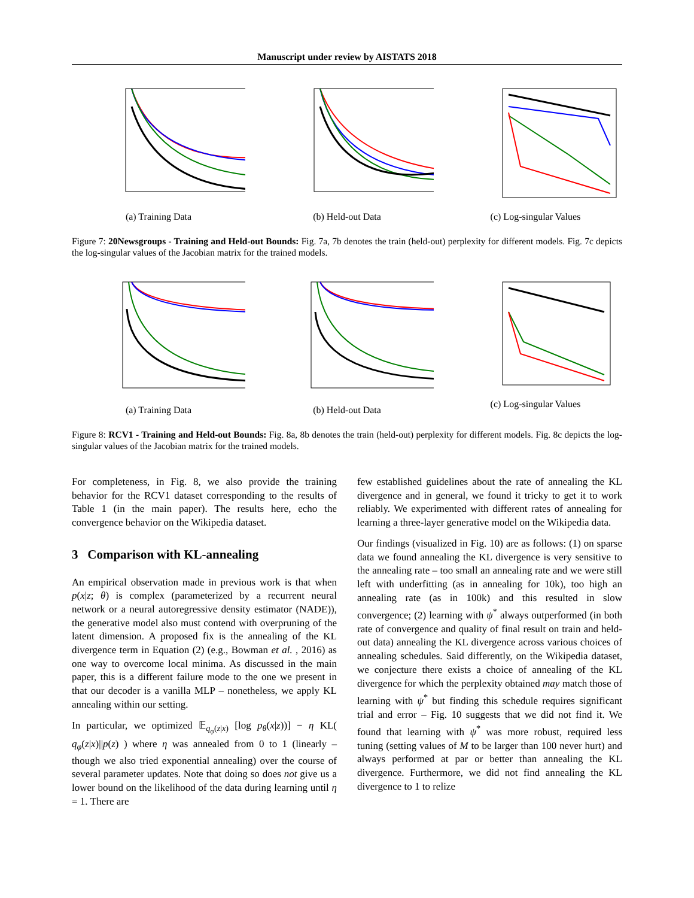Manuscript under review by AISTATS 2018
(a) Training Data (b) Held-out Data (c) Log-singular Values
Figure 7: 20Newsgroups - Training and Held-out Bounds: Fig. 7a, 7b denotes the train (held-out) perplexity for different models. Fig. 7c depicts the log-singular values of the Jacobian matrix for the trained models.
(a) Training Data (b) Held-out Data (c) Log-singular Values
Figure 8: RCV1 - Training and Held-out Bounds: Fig. 8a, 8b denotes the train (held-out) perplexity for different models. Fig. 8c depicts the log-singular values of the Jacobian matrix for the trained models.
For completeness, in Fig. 8, we also provide the training behavior for the RCV1 dataset corresponding to the results of Table 1 (in the main paper). The results here, echo the convergence behavior on the Wikipedia dataset.
3 Comparison with KL-annealing
An empirical observation made in previous work is that when p(x|z; θ) is complex (parameterized by a recurrent neural network or a neural autoregressive density estimator (NADE)), the generative model also must contend with overpruning of the latent dimension. A proposed fix is the annealing of the KL divergence term in Equation (2) (e.g., Bowman et al. , 2016) as one way to overcome local minima. As discussed in the main paper, this is a different failure mode to the one we present in that our decoder is a vanilla MLP – nonetheless, we apply KL annealing within our setting.
In particular, we optimized 𝔼<sub>q<sub>φ</sub>(z|x)</sub> [log p<sub>θ</sub>(x|z))] − η KL( q<sub>φ</sub>(z|x)||p(z) ) where η was annealed from 0 to 1 (linearly – though we also tried exponential annealing) over the course of several parameter updates. Note that doing so does not give us a lower bound on the likelihood of the data during learning until η = 1. There are
few established guidelines about the rate of annealing the KL divergence and in general, we found it tricky to get it to work reliably. We experimented with different rates of annealing for learning a three-layer generative model on the Wikipedia data.
Our findings (visualized in Fig. 10) are as follows: (1) on sparse data we found annealing the KL divergence is very sensitive to the annealing rate – too small an annealing rate and we were still left with underfitting (as in annealing for 10k), too high an annealing rate (as in 100k) and this resulted in slow convergence; (2) learning with ψ<sup>*</sup> always outperformed (in both rate of convergence and quality of final result on train and held-out data) annealing the KL divergence across various choices of annealing schedules. Said differently, on the Wikipedia dataset, we conjecture there exists a choice of annealing of the KL divergence for which the perplexity obtained may match those of learning with ψ<sup>*</sup> but finding this schedule requires significant trial and error – Fig. 10 suggests that we did not find it. We found that learning with ψ<sup>*</sup> was more robust, required less tuning (setting values of M to be larger than 100 never hurt) and always performed at par or better than annealing the KL divergence. Furthermore, we did not find annealing the KL divergence to 1 to relize